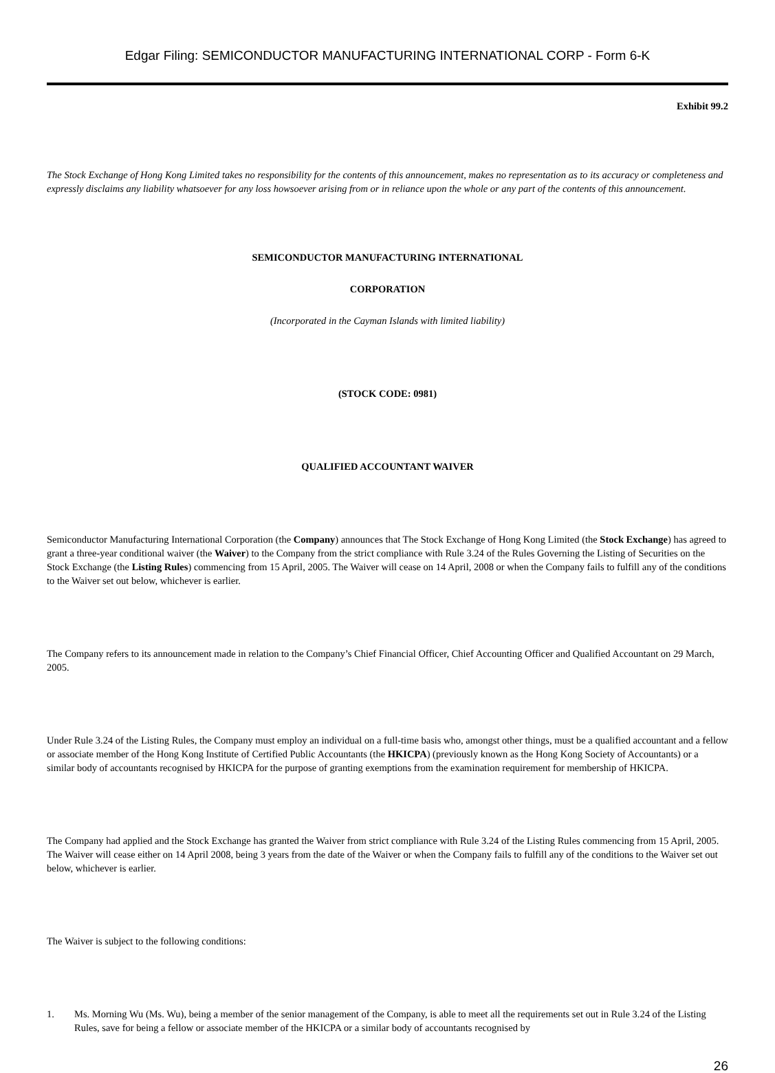Edgar Filing: SEMICONDUCTOR MANUFACTURING INTERNATIONAL CORP - Form 6-K
Exhibit 99.2
The Stock Exchange of Hong Kong Limited takes no responsibility for the contents of this announcement, makes no representation as to its accuracy or completeness and expressly disclaims any liability whatsoever for any loss howsoever arising from or in reliance upon the whole or any part of the contents of this announcement.
SEMICONDUCTOR MANUFACTURING INTERNATIONAL
CORPORATION
(Incorporated in the Cayman Islands with limited liability)
(STOCK CODE: 0981)
QUALIFIED ACCOUNTANT WAIVER
Semiconductor Manufacturing International Corporation (the Company) announces that The Stock Exchange of Hong Kong Limited (the Stock Exchange) has agreed to grant a three-year conditional waiver (the Waiver) to the Company from the strict compliance with Rule 3.24 of the Rules Governing the Listing of Securities on the Stock Exchange (the Listing Rules) commencing from 15 April, 2005. The Waiver will cease on 14 April, 2008 or when the Company fails to fulfill any of the conditions to the Waiver set out below, whichever is earlier.
The Company refers to its announcement made in relation to the Company’s Chief Financial Officer, Chief Accounting Officer and Qualified Accountant on 29 March, 2005.
Under Rule 3.24 of the Listing Rules, the Company must employ an individual on a full-time basis who, amongst other things, must be a qualified accountant and a fellow or associate member of the Hong Kong Institute of Certified Public Accountants (the HKICPA) (previously known as the Hong Kong Society of Accountants) or a similar body of accountants recognised by HKICPA for the purpose of granting exemptions from the examination requirement for membership of HKICPA.
The Company had applied and the Stock Exchange has granted the Waiver from strict compliance with Rule 3.24 of the Listing Rules commencing from 15 April, 2005. The Waiver will cease either on 14 April 2008, being 3 years from the date of the Waiver or when the Company fails to fulfill any of the conditions to the Waiver set out below, whichever is earlier.
The Waiver is subject to the following conditions:
1. Ms. Morning Wu (Ms. Wu), being a member of the senior management of the Company, is able to meet all the requirements set out in Rule 3.24 of the Listing Rules, save for being a fellow or associate member of the HKICPA or a similar body of accountants recognised by
26